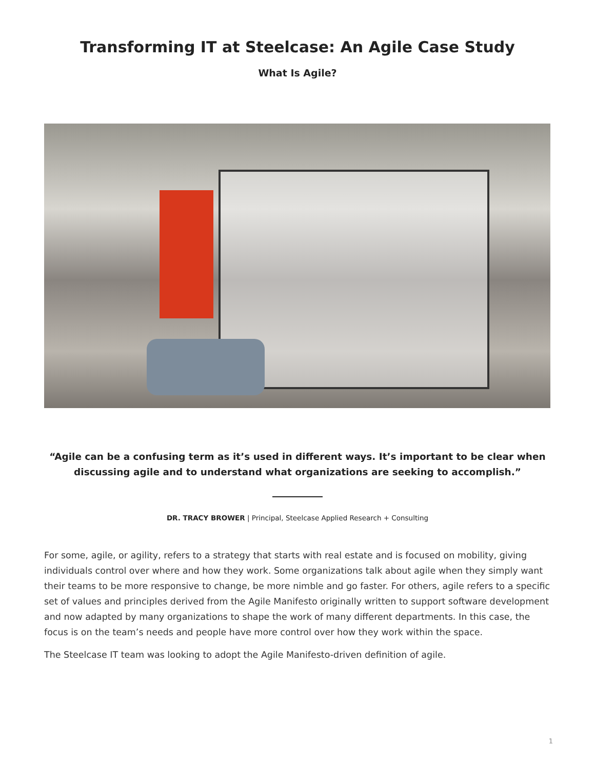Transforming IT at Steelcase: An Agile Case Study
What Is Agile?
“Agile can be a confusing term as it’s used in different ways. It’s important to be clear when discussing agile and to understand what organizations are seeking to accomplish.”
DR. TRACY BROWER | Principal, Steelcase Applied Research + Consulting
For some, agile, or agility, refers to a strategy that starts with real estate and is focused on mobility, giving individuals control over where and how they work. Some organizations talk about agile when they simply want their teams to be more responsive to change, be more nimble and go faster. For others, agile refers to a specific set of values and principles derived from the Agile Manifesto originally written to support software development and now adapted by many organizations to shape the work of many different departments. In this case, the focus is on the team’s needs and people have more control over how they work within the space.
The Steelcase IT team was looking to adopt the Agile Manifesto-driven definition of agile.
1